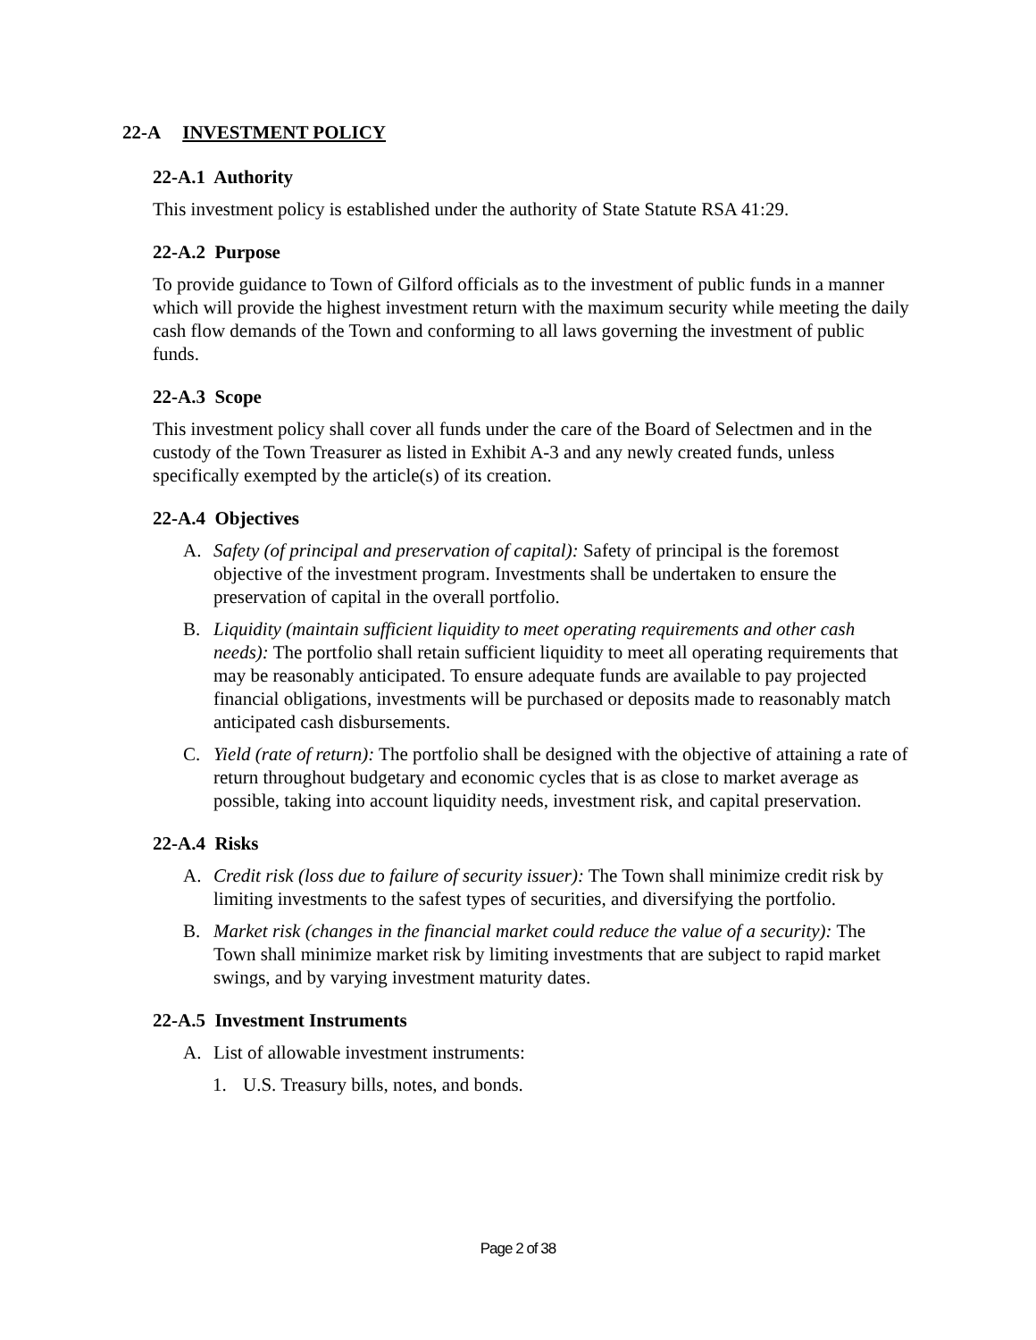22-A INVESTMENT POLICY
22-A.1 Authority
This investment policy is established under the authority of State Statute RSA 41:29.
22-A.2 Purpose
To provide guidance to Town of Gilford officials as to the investment of public funds in a manner which will provide the highest investment return with the maximum security while meeting the daily cash flow demands of the Town and conforming to all laws governing the investment of public funds.
22-A.3 Scope
This investment policy shall cover all funds under the care of the Board of Selectmen and in the custody of the Town Treasurer as listed in Exhibit A-3 and any newly created funds, unless specifically exempted by the article(s) of its creation.
22-A.4 Objectives
A. Safety (of principal and preservation of capital): Safety of principal is the foremost objective of the investment program. Investments shall be undertaken to ensure the preservation of capital in the overall portfolio.
B. Liquidity (maintain sufficient liquidity to meet operating requirements and other cash needs): The portfolio shall retain sufficient liquidity to meet all operating requirements that may be reasonably anticipated. To ensure adequate funds are available to pay projected financial obligations, investments will be purchased or deposits made to reasonably match anticipated cash disbursements.
C. Yield (rate of return): The portfolio shall be designed with the objective of attaining a rate of return throughout budgetary and economic cycles that is as close to market average as possible, taking into account liquidity needs, investment risk, and capital preservation.
22-A.4 Risks
A. Credit risk (loss due to failure of security issuer): The Town shall minimize credit risk by limiting investments to the safest types of securities, and diversifying the portfolio.
B. Market risk (changes in the financial market could reduce the value of a security): The Town shall minimize market risk by limiting investments that are subject to rapid market swings, and by varying investment maturity dates.
22-A.5 Investment Instruments
A. List of allowable investment instruments:
1. U.S. Treasury bills, notes, and bonds.
Page 2 of 38